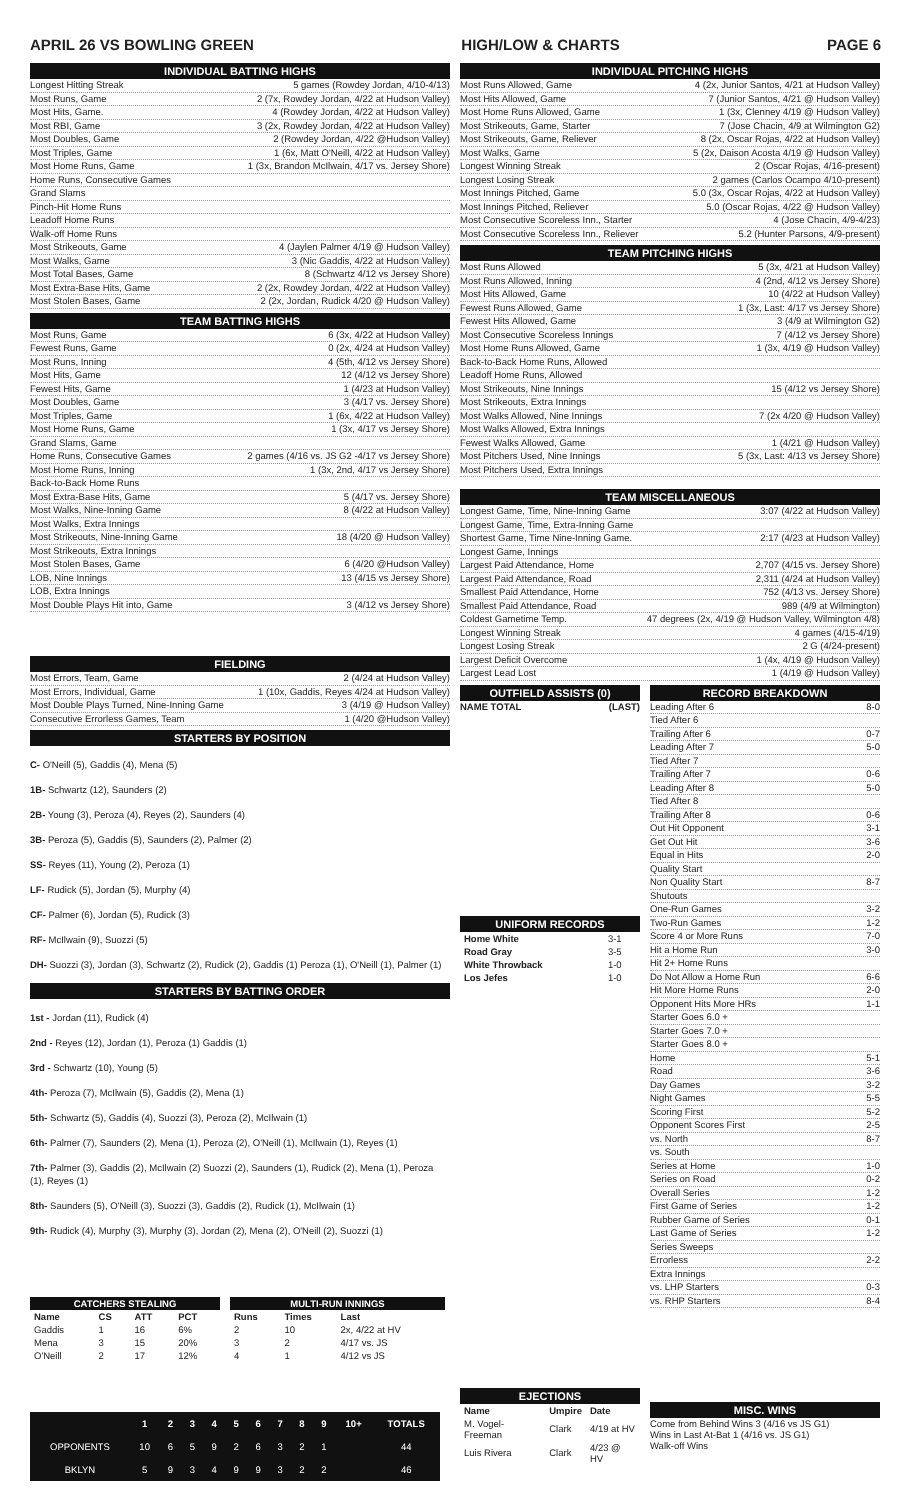APRIL 26 VS BOWLING GREEN HIGH/LOW & CHARTS PAGE 6
INDIVIDUAL BATTING HIGHS
Longest Hitting Streak 5 games (Rowdey Jordan, 4/10-4/13)
Most Runs, Game 2 (7x, Rowdey Jordan, 4/22 at Hudson Valley)
Most Hits, Game. 4 (Rowdey Jordan, 4/22 at Hudson Valley)
Most RBI, Game 3 (2x, Rowdey Jordan, 4/22 at Hudson Valley)
Most Doubles, Game 2 (Rowdey Jordan, 4/22 @Hudson Valley)
Most Triples, Game 1 (6x, Matt O'Neill, 4/22 at Hudson Valley)
Most Home Runs, Game 1 (3x, Brandon McIlwain, 4/17 vs. Jersey Shore)
Home Runs, Consecutive Games
Grand Slams
Pinch-Hit Home Runs
Leadoff Home Runs
Walk-off Home Runs
Most Strikeouts, Game 4 (Jaylen Palmer 4/19 @ Hudson Valley)
Most Walks, Game 3 (Nic Gaddis, 4/22 at Hudson Valley)
Most Total Bases, Game 8 (Schwartz 4/12 vs Jersey Shore)
Most Extra-Base Hits, Game 2 (2x, Rowdey Jordan, 4/22 at Hudson Valley)
Most Stolen Bases, Game 2 (2x, Jordan, Rudick 4/20 @ Hudson Valley)
TEAM BATTING HIGHS
Most Runs, Game 6 (3x, 4/22 at Hudson Valley)
Fewest Runs, Game 0 (2x, 4/24 at Hudson Valley)
Most Runs, Inning 4 (5th, 4/12 vs Jersey Shore)
Most Hits, Game 12 (4/12 vs Jersey Shore)
Fewest Hits, Game 1 (4/23 at Hudson Valley)
Most Doubles, Game 3 (4/17 vs. Jersey Shore)
Most Triples, Game 1 (6x, 4/22 at Hudson Valley)
Most Home Runs, Game 1 (3x, 4/17 vs Jersey Shore)
Grand Slams, Game
Home Runs, Consecutive Games 2 games (4/16 vs. JS G2 -4/17 vs Jersey Shore)
Most Home Runs, Inning 1 (3x, 2nd, 4/17 vs Jersey Shore)
Back-to-Back Home Runs
Most Extra-Base Hits, Game 5 (4/17 vs. Jersey Shore)
Most Walks, Nine-Inning Game 8 (4/22 at Hudson Valley)
Most Walks, Extra Innings
Most Strikeouts, Nine-Inning Game 18 (4/20 @ Hudson Valley)
Most Strikeouts, Extra Innings
Most Stolen Bases, Game 6 (4/20 @Hudson Valley)
LOB, Nine Innings 13 (4/15 vs Jersey Shore)
LOB, Extra Innings
Most Double Plays Hit into, Game 3 (4/12 vs Jersey Shore)
FIELDING
Most Errors, Team, Game 2 (4/24 at Hudson Valley)
Most Errors, Individual, Game 1 (10x, Gaddis, Reyes 4/24 at Hudson Valley)
Most Double Plays Turned, Nine-Inning Game 3 (4/19 @ Hudson Valley)
Consecutive Errorless Games, Team 1 (4/20 @Hudson Valley)
STARTERS BY POSITION
C- O'Neill (5), Gaddis (4), Mena (5)
1B- Schwartz (12), Saunders (2)
2B- Young (3), Peroza (4), Reyes (2), Saunders (4)
3B- Peroza (5), Gaddis (5), Saunders (2), Palmer (2)
SS- Reyes (11), Young (2), Peroza (1)
LF- Rudick (5), Jordan (5), Murphy (4)
CF- Palmer (6), Jordan (5), Rudick (3)
RF- McIlwain (9), Suozzi (5)
DH- Suozzi (3), Jordan (3), Schwartz (2), Rudick (2), Gaddis (1) Peroza (1), O'Neill (1), Palmer (1)
STARTERS BY BATTING ORDER
1st - Jordan (11), Rudick (4)
2nd - Reyes (12), Jordan (1), Peroza (1) Gaddis (1)
3rd - Schwartz (10), Young (5)
4th- Peroza (7), McIlwain (5), Gaddis (2), Mena (1)
5th- Schwartz (5), Gaddis (4), Suozzi (3), Peroza (2), McIlwain (1)
6th- Palmer (7), Saunders (2), Mena (1), Peroza (2), O'Neill (1), McIlwain (1), Reyes (1)
7th- Palmer (3), Gaddis (2), McIlwain (2) Suozzi (2), Saunders (1), Rudick (2), Mena (1), Peroza (1), Reyes (1)
8th- Saunders (5), O'Neill (3), Suozzi (3), Gaddis (2), Rudick (1), McIlwain (1)
9th- Rudick (4), Murphy (3), Murphy (3), Jordan (2), Mena (2), O'Neill (2), Suozzi (1)
| CATCHERS STEALING | | | |
| --- | --- | --- | --- |
| Name | CS | ATT | PCT |
| Gaddis | 1 | 16 | 6% |
| Mena | 3 | 15 | 20% |
| O'Neill | 2 | 17 | 12% |
| MULTI-RUN INNINGS | | |
| --- | --- | --- |
| Runs | Times | Last |
| 2 | 10 | 2x, 4/22 at HV |
| 3 | 2 | 4/17 vs. JS |
| 4 | 1 | 4/12 vs JS |
| | 1 | 2 | 3 | 4 | 5 | 6 | 7 | 8 | 9 | 10+ | TOTALS |
| --- | --- | --- | --- | --- | --- | --- | --- | --- | --- | --- | --- |
| OPPONENTS | 10 | 6 | 5 | 9 | 2 | 6 | 3 | 2 | 1 | | 44 |
| BKLYN | 5 | 9 | 3 | 4 | 9 | 9 | 3 | 2 | 2 | | 46 |
INDIVIDUAL PITCHING HIGHS
Most Runs Allowed, Game 4 (2x, Junior Santos, 4/21 at Hudson Valley)
Most Hits Allowed, Game 7 (Junior Santos, 4/21 @ Hudson Valley)
Most Home Runs Allowed, Game 1 (3x, Clenney 4/19 @ Hudson Valley)
Most Strikeouts, Game, Starter 7 (Jose Chacin, 4/9 at Wilmington G2)
Most Strikeouts, Game, Reliever 8 (2x, Oscar Rojas, 4/22 at Hudson Valley)
Most Walks, Game 5 (2x, Daison Acosta 4/19 @ Hudson Valley)
Longest Winning Streak 2 (Oscar Rojas, 4/16-present)
Longest Losing Streak 2 games (Carlos Ocampo 4/10-present)
Most Innings Pitched, Game 5.0 (3x, Oscar Rojas, 4/22 at Hudson Valley)
Most Innings Pitched, Reliever 5.0 (Oscar Rojas, 4/22 @ Hudson Valley)
Most Consecutive Scoreless Inn., Starter 4 (Jose Chacin, 4/9-4/23)
Most Consecutive Scoreless Inn., Reliever 5.2 (Hunter Parsons, 4/9-present)
TEAM PITCHING HIGHS
Most Runs Allowed 5 (3x, 4/21 at Hudson Valley)
Most Runs Allowed, Inning 4 (2nd, 4/12 vs Jersey Shore)
Most Hits Allowed, Game 10 (4/22 at Hudson Valley)
Fewest Runs Allowed, Game 1 (3x, Last: 4/17 vs Jersey Shore)
Fewest Hits Allowed, Game 3 (4/9 at Wilmington G2)
Most Consecutive Scoreless Innings 7 (4/12 vs Jersey Shore)
Most Home Runs Allowed, Game 1 (3x, 4/19 @ Hudson Valley)
Back-to-Back Home Runs, Allowed
Leadoff Home Runs, Allowed
Most Strikeouts, Nine Innings 15 (4/12 vs Jersey Shore)
Most Strikeouts, Extra Innings
Most Walks Allowed, Nine Innings 7 (2x 4/20 @ Hudson Valley)
Most Walks Allowed, Extra Innings
Fewest Walks Allowed, Game 1 (4/21 @ Hudson Valley)
Most Pitchers Used, Nine Innings 5 (3x, Last: 4/13 vs Jersey Shore)
Most Pitchers Used, Extra Innings
TEAM MISCELLANEOUS
Longest Game, Time, Nine-Inning Game 3:07 (4/22 at Hudson Valley)
Longest Game, Time, Extra-Inning Game
Shortest Game, Time Nine-Inning Game. 2:17 (4/23 at Hudson Valley)
Longest Game, Innings
Largest Paid Attendance, Home 2,707 (4/15 vs. Jersey Shore)
Largest Paid Attendance, Road 2,311 (4/24 at Hudson Valley)
Smallest Paid Attendance, Home 752 (4/13 vs. Jersey Shore)
Smallest Paid Attendance, Road 989 (4/9 at Wilmington)
Coldest Gametime Temp. 47 degrees (2x, 4/19 @ Hudson Valley, Wilmington 4/8)
Longest Winning Streak 4 games (4/15-4/19)
Longest Losing Streak 2 G (4/24-present)
Largest Deficit Overcome 1 (4x, 4/19 @ Hudson Valley)
Largest Lead Lost 1 (4/19 @ Hudson Valley)
OUTFIELD ASSISTS (0)
NAME TOTAL (LAST)
UNIFORM RECORDS
| Home White | 3-1 |
| Road Gray | 3-5 |
| White Throwback | 1-0 |
| Los Jefes | 1-0 |
EJECTIONS
| Name | Umpire | Date |
| --- | --- | --- |
| M. Vogel-Freeman | Clark | 4/19 at HV |
| Luis Rivera | Clark | 4/23 @ HV |
RECORD BREAKDOWN
Leading After 6 8-0
Tied After 6
Trailing After 6 0-7
Leading After 7 5-0
Tied After 7
Trailing After 7 0-6
Leading After 8 5-0
Tied After 8
Trailing After 8 0-6
Out Hit Opponent 3-1
Get Out Hit 3-6
Equal in Hits 2-0
Quality Start
Non Quality Start 8-7
Shutouts
One-Run Games 3-2
Two-Run Games 1-2
Score 4 or More Runs 7-0
Hit a Home Run 3-0
Hit 2+ Home Runs
Do Not Allow a Home Run 6-6
Hit More Home Runs 2-0
Opponent Hits More HRs 1-1
Starter Goes 6.0 +
Starter Goes 7.0 +
Starter Goes 8.0 +
Home 5-1
Road 3-6
Day Games 3-2
Night Games 5-5
Scoring First 5-2
Opponent Scores First 2-5
vs. North 8-7
vs. South
Series at Home 1-0
Series on Road 0-2
Overall Series 1-2
First Game of Series 1-2
Rubber Game of Series 0-1
Last Game of Series 1-2
Series Sweeps
Errorless 2-2
Extra Innings
vs. LHP Starters 0-3
vs. RHP Starters 8-4
MISC. WINS
Come from Behind Wins 3 (4/16 vs JS G1)
Wins in Last At-Bat 1 (4/16 vs. JS G1)
Walk-off Wins